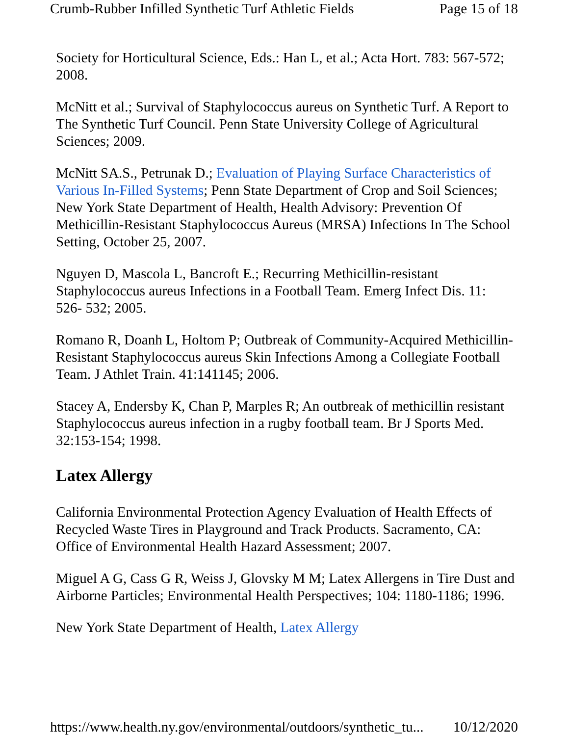Crumb-Rubber Infilled Synthetic Turf Athletic Fields Page 15 of 18
Society for Horticultural Science, Eds.: Han L, et al.; Acta Hort. 783: 567-572; 2008.
McNitt et al.; Survival of Staphylococcus aureus on Synthetic Turf. A Report to The Synthetic Turf Council. Penn State University College of Agricultural Sciences; 2009.
McNitt SA.S., Petrunak D.; Evaluation of Playing Surface Characteristics of Various In-Filled Systems; Penn State Department of Crop and Soil Sciences; New York State Department of Health, Health Advisory: Prevention Of Methicillin-Resistant Staphylococcus Aureus (MRSA) Infections In The School Setting, October 25, 2007.
Nguyen D, Mascola L, Bancroft E.; Recurring Methicillin-resistant Staphylococcus aureus Infections in a Football Team. Emerg Infect Dis. 11: 526- 532; 2005.
Romano R, Doanh L, Holtom P; Outbreak of Community-Acquired Methicillin-Resistant Staphylococcus aureus Skin Infections Among a Collegiate Football Team. J Athlet Train. 41:141145; 2006.
Stacey A, Endersby K, Chan P, Marples R; An outbreak of methicillin resistant Staphylococcus aureus infection in a rugby football team. Br J Sports Med. 32:153-154; 1998.
Latex Allergy
California Environmental Protection Agency Evaluation of Health Effects of Recycled Waste Tires in Playground and Track Products. Sacramento, CA: Office of Environmental Health Hazard Assessment; 2007.
Miguel A G, Cass G R, Weiss J, Glovsky M M; Latex Allergens in Tire Dust and Airborne Particles; Environmental Health Perspectives; 104: 1180-1186; 1996.
New York State Department of Health, Latex Allergy
https://www.health.ny.gov/environmental/outdoors/synthetic_tu... 10/12/2020